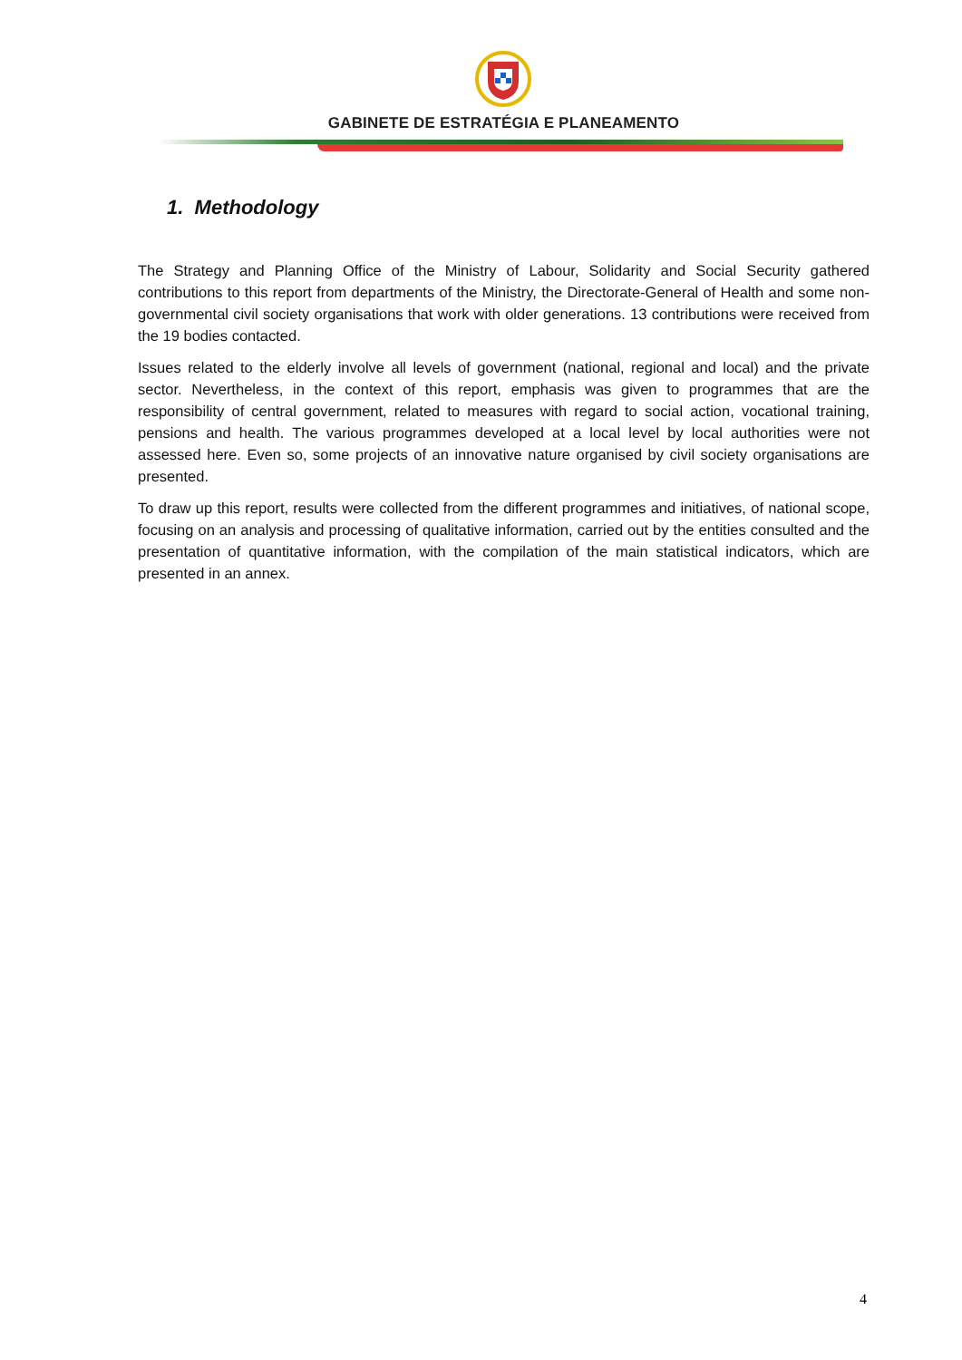GABINETE DE ESTRATÉGIA E PLANEAMENTO
1. Methodology
The Strategy and Planning Office of the Ministry of Labour, Solidarity and Social Security gathered contributions to this report from departments of the Ministry, the Directorate-General of Health and some non-governmental civil society organisations that work with older generations. 13 contributions were received from the 19 bodies contacted.
Issues related to the elderly involve all levels of government (national, regional and local) and the private sector. Nevertheless, in the context of this report, emphasis was given to programmes that are the responsibility of central government, related to measures with regard to social action, vocational training, pensions and health. The various programmes developed at a local level by local authorities were not assessed here. Even so, some projects of an innovative nature organised by civil society organisations are presented.
To draw up this report, results were collected from the different programmes and initiatives, of national scope, focusing on an analysis and processing of qualitative information, carried out by the entities consulted and the presentation of quantitative information, with the compilation of the main statistical indicators, which are presented in an annex.
4